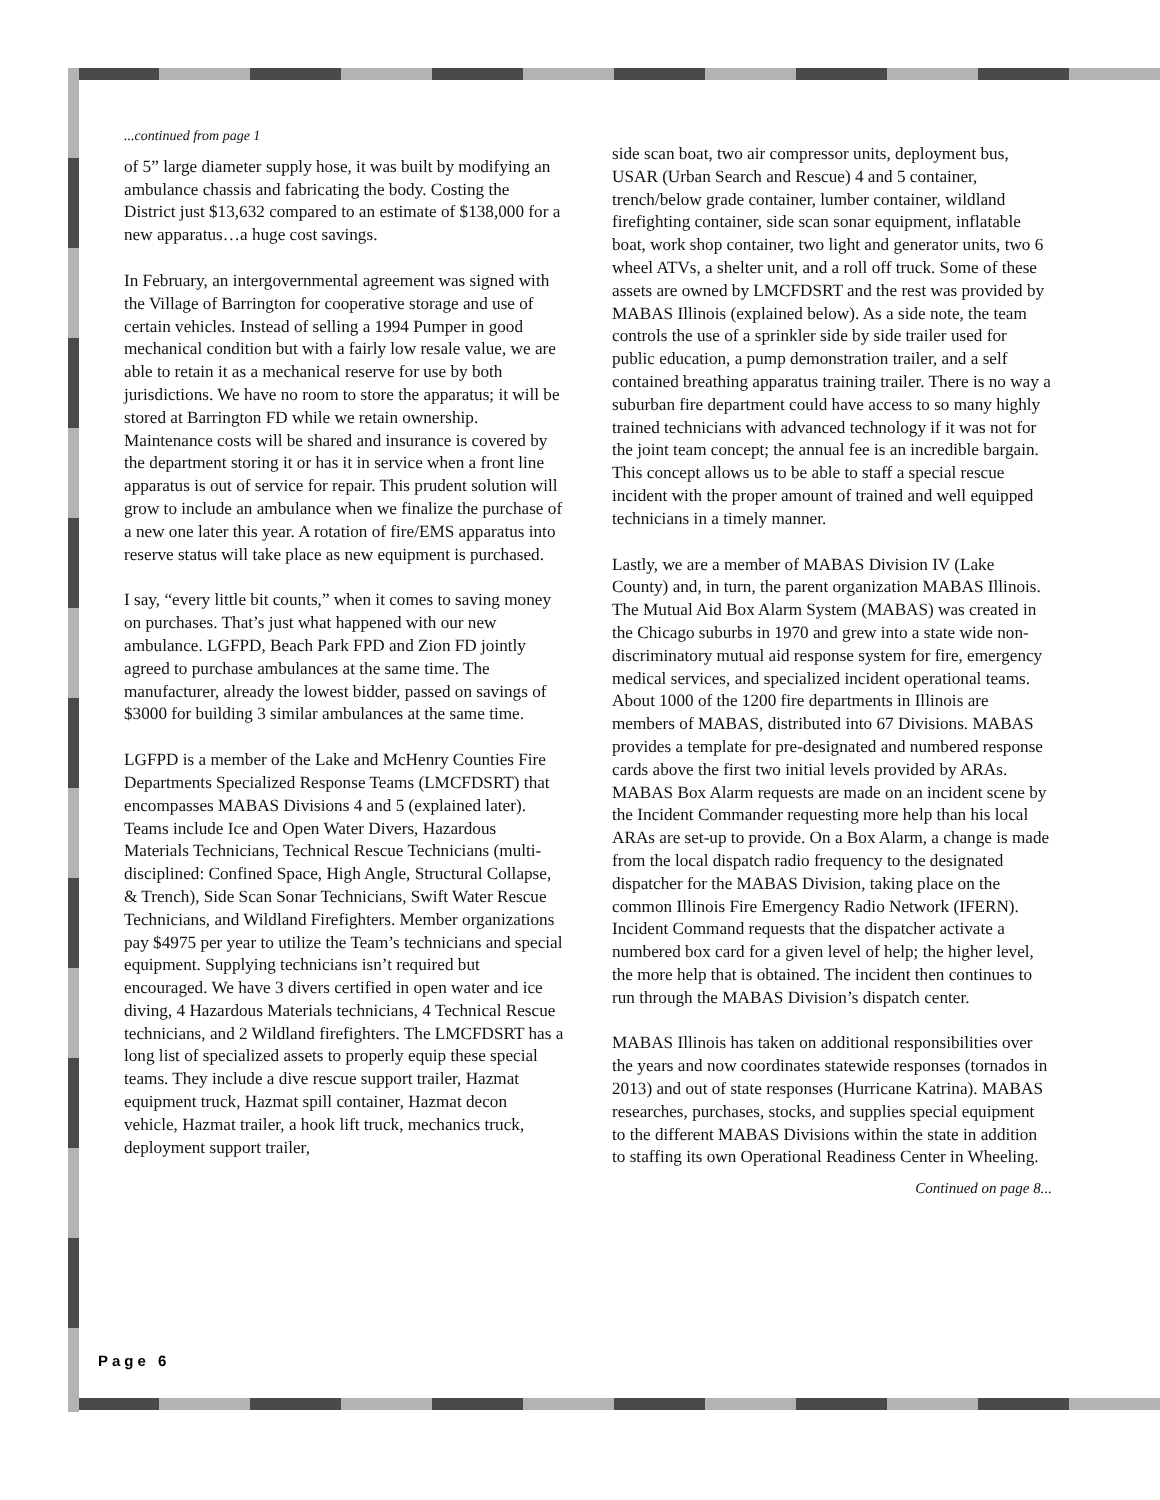...continued from page 1
of 5” large diameter supply hose, it was built by modifying an ambulance chassis and fabricating the body. Costing the District just $13,632 compared to an estimate of $138,000 for a new apparatus…a huge cost savings.
In February, an intergovernmental agreement was signed with the Village of Barrington for cooperative storage and use of certain vehicles. Instead of selling a 1994 Pumper in good mechanical condition but with a fairly low resale value, we are able to retain it as a mechanical reserve for use by both jurisdictions. We have no room to store the apparatus; it will be stored at Barrington FD while we retain ownership. Maintenance costs will be shared and insurance is covered by the department storing it or has it in service when a front line apparatus is out of service for repair. This prudent solution will grow to include an ambulance when we finalize the purchase of a new one later this year. A rotation of fire/EMS apparatus into reserve status will take place as new equipment is purchased.
I say, “every little bit counts,” when it comes to saving money on purchases. That’s just what happened with our new ambulance. LGFPD, Beach Park FPD and Zion FD jointly agreed to purchase ambulances at the same time. The manufacturer, already the lowest bidder, passed on savings of $3000 for building 3 similar ambulances at the same time.
LGFPD is a member of the Lake and McHenry Counties Fire Departments Specialized Response Teams (LMCFDSRT) that encompasses MABAS Divisions 4 and 5 (explained later). Teams include Ice and Open Water Divers, Hazardous Materials Technicians, Technical Rescue Technicians (multi-disciplined: Confined Space, High Angle, Structural Collapse, & Trench), Side Scan Sonar Technicians, Swift Water Rescue Technicians, and Wildland Firefighters. Member organizations pay $4975 per year to utilize the Team’s technicians and special equipment. Supplying technicians isn’t required but encouraged. We have 3 divers certified in open water and ice diving, 4 Hazardous Materials technicians, 4 Technical Rescue technicians, and 2 Wildland firefighters. The LMCFDSRT has a long list of specialized assets to properly equip these special teams. They include a dive rescue support trailer, Hazmat equipment truck, Hazmat spill container, Hazmat decon vehicle, Hazmat trailer, a hook lift truck, mechanics truck, deployment support trailer,
side scan boat, two air compressor units, deployment bus, USAR (Urban Search and Rescue) 4 and 5 container, trench/below grade container, lumber container, wildland firefighting container, side scan sonar equipment, inflatable boat, work shop container, two light and generator units, two 6 wheel ATVs, a shelter unit, and a roll off truck. Some of these assets are owned by LMCFDSRT and the rest was provided by MABAS Illinois (explained below). As a side note, the team controls the use of a sprinkler side by side trailer used for public education, a pump demonstration trailer, and a self contained breathing apparatus training trailer. There is no way a suburban fire department could have access to so many highly trained technicians with advanced technology if it was not for the joint team concept; the annual fee is an incredible bargain. This concept allows us to be able to staff a special rescue incident with the proper amount of trained and well equipped technicians in a timely manner.
Lastly, we are a member of MABAS Division IV (Lake County) and, in turn, the parent organization MABAS Illinois. The Mutual Aid Box Alarm System (MABAS) was created in the Chicago suburbs in 1970 and grew into a state wide non-discriminatory mutual aid response system for fire, emergency medical services, and specialized incident operational teams. About 1000 of the 1200 fire departments in Illinois are members of MABAS, distributed into 67 Divisions. MABAS provides a template for pre-designated and numbered response cards above the first two initial levels provided by ARAs. MABAS Box Alarm requests are made on an incident scene by the Incident Commander requesting more help than his local ARAs are set-up to provide. On a Box Alarm, a change is made from the local dispatch radio frequency to the designated dispatcher for the MABAS Division, taking place on the common Illinois Fire Emergency Radio Network (IFERN). Incident Command requests that the dispatcher activate a numbered box card for a given level of help; the higher level, the more help that is obtained. The incident then continues to run through the MABAS Division’s dispatch center.
MABAS Illinois has taken on additional responsibilities over the years and now coordinates statewide responses (tornados in 2013) and out of state responses (Hurricane Katrina). MABAS researches, purchases, stocks, and supplies special equipment to the different MABAS Divisions within the state in addition to staffing its own Operational Readiness Center in Wheeling.
Continued on page 8...
Page 6